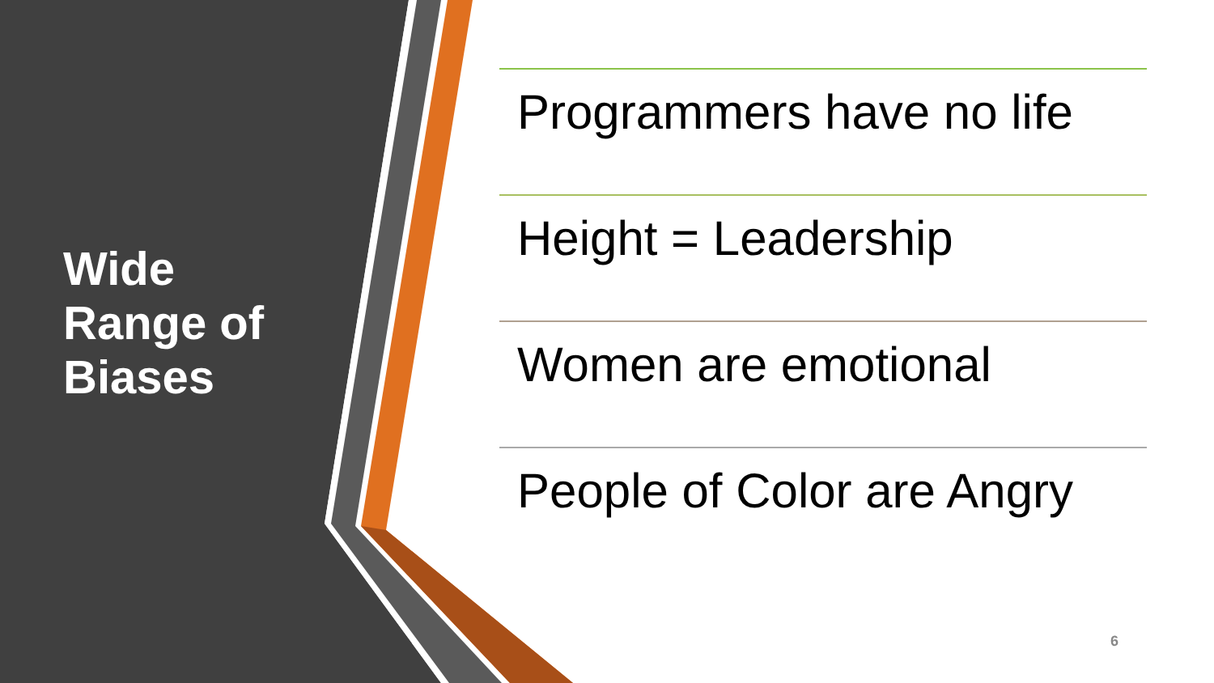Wide Range of Biases
Programmers have no life
Height = Leadership
Women are emotional
People of Color are Angry
6